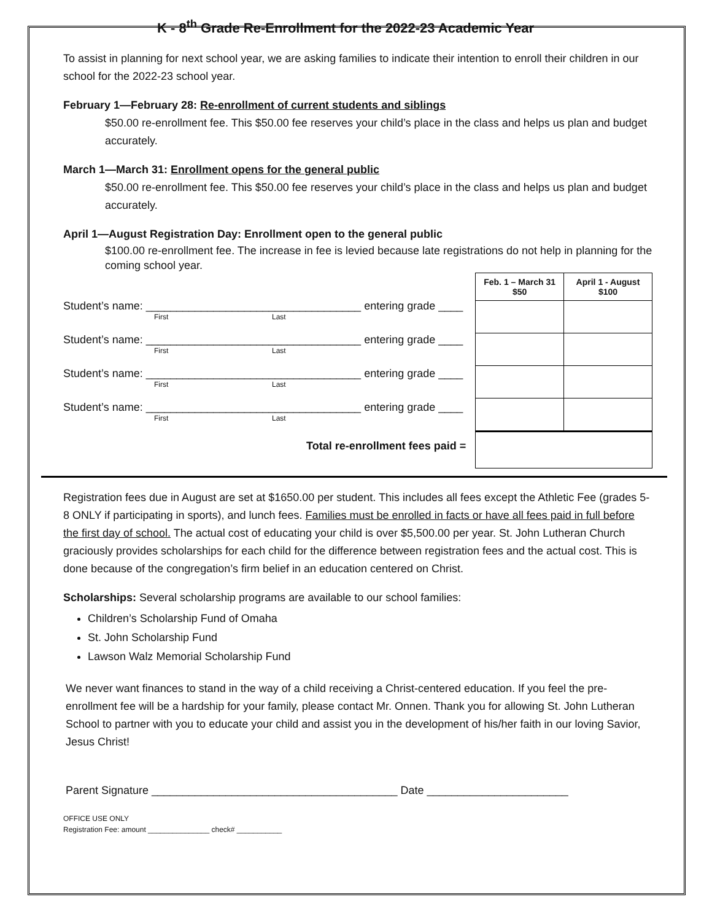K - 8<sup>th</sup> Grade Re-Enrollment for the 2022-23 Academic Year
To assist in planning for next school year, we are asking families to indicate their intention to enroll their children in our school for the 2022-23 school year.
February 1—February 28: Re-enrollment of current students and siblings
$50.00 re-enrollment fee. This $50.00 fee reserves your child’s place in the class and helps us plan and budget accurately.
March 1—March 31: Enrollment opens for the general public
$50.00 re-enrollment fee. This $50.00 fee reserves your child’s place in the class and helps us plan and budget accurately.
April 1—August Registration Day: Enrollment open to the general public
$100.00 re-enrollment fee. The increase in fee is levied because late registrations do not help in planning for the coming school year.
Student’s name: ___________________________________ entering grade ____
First Last
Student’s name: ___________________________________ entering grade ____
First Last
Student’s name: ___________________________________ entering grade ____
First Last
Student’s name: ___________________________________ entering grade ____
First Last
Total re-enrollment fees paid =
| Feb. 1 – March 31 $50 | April 1 - August $100 |
| --- | --- |
Registration fees due in August are set at $1650.00 per student. This includes all fees except the Athletic Fee (grades 5-8 ONLY if participating in sports), and lunch fees. Families must be enrolled in facts or have all fees paid in full before the first day of school. The actual cost of educating your child is over $5,500.00 per year. St. John Lutheran Church graciously provides scholarships for each child for the difference between registration fees and the actual cost. This is done because of the congregation’s firm belief in an education centered on Christ.
Scholarships: Several scholarship programs are available to our school families:
Children’s Scholarship Fund of Omaha
St. John Scholarship Fund
Lawson Walz Memorial Scholarship Fund
We never want finances to stand in the way of a child receiving a Christ-centered education. If you feel the pre-enrollment fee will be a hardship for your family, please contact Mr. Onnen. Thank you for allowing St. John Lutheran School to partner with you to educate your child and assist you in the development of his/her faith in our loving Savior, Jesus Christ!
Parent Signature ________________________________________ Date _______________________
OFFICE USE ONLY
Registration Fee: amount _______________ check# ___________